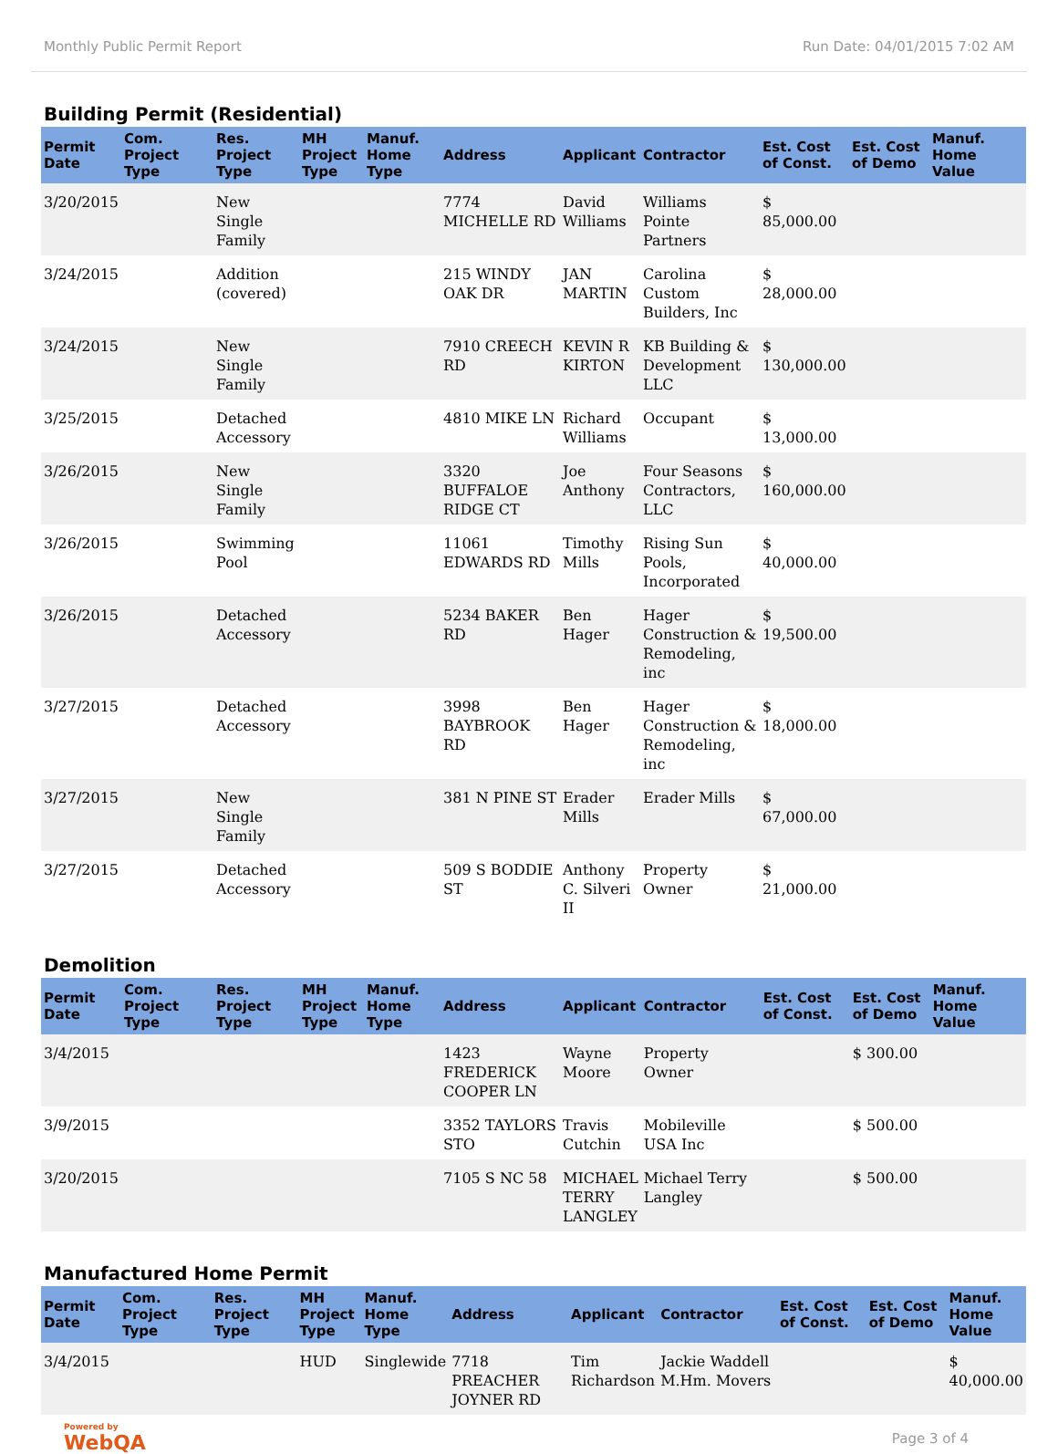Monthly Public Permit Report Run Date: 04/01/2015 7:02 AM
Building Permit (Residential)
| Permit Date | Com. Project Type | Res. Project Type | MH Project Type | Manuf. Home Type | Address | Applicant | Contractor | Est. Cost of Const. | Est. Cost of Demo | Manuf. Home Value |
| --- | --- | --- | --- | --- | --- | --- | --- | --- | --- | --- |
| 3/20/2015 | | New Single Family | | | 7774 MICHELLE RD | David Williams | Williams Pointe Partners | $ 85,000.00 | | |
| 3/24/2015 | | Addition (covered) | | | 215 WINDY OAK DR | JAN MARTIN | Carolina Custom Builders, Inc | $ 28,000.00 | | |
| 3/24/2015 | | New Single Family | | | 7910 CREECH RD | KEVIN R KIRTON | KB Building & Development LLC | $ 130,000.00 | | |
| 3/25/2015 | | Detached Accessory | | | 4810 MIKE LN | Richard Williams | Occupant | $ 13,000.00 | | |
| 3/26/2015 | | New Single Family | | | 3320 BUFFALOE RIDGE CT | Joe Anthony | Four Seasons Contractors, LLC | $ 160,000.00 | | |
| 3/26/2015 | | Swimming Pool | | | 11061 EDWARDS RD | Timothy Mills | Rising Sun Pools, Incorporated | $ 40,000.00 | | |
| 3/26/2015 | | Detached Accessory | | | 5234 BAKER RD | Ben Hager | Hager Construction & Remodeling, inc | $ 19,500.00 | | |
| 3/27/2015 | | Detached Accessory | | | 3998 BAYBROOK RD | Ben Hager | Hager Construction & Remodeling, inc | $ 18,000.00 | | |
| 3/27/2015 | | New Single Family | | | 381 N PINE ST | Erader Mills | Erader Mills | $ 67,000.00 | | |
| 3/27/2015 | | Detached Accessory | | | 509 S BODDIE ST | Anthony C. Silveri II | Property Owner | $ 21,000.00 | | |
Demolition
| Permit Date | Com. Project Type | Res. Project Type | MH Project Type | Manuf. Home Type | Address | Applicant | Contractor | Est. Cost of Const. | Est. Cost of Demo | Manuf. Home Value |
| --- | --- | --- | --- | --- | --- | --- | --- | --- | --- | --- |
| 3/4/2015 | | | | | 1423 FREDERICK COOPER LN | Wayne Moore | Property Owner | | $ 300.00 | |
| 3/9/2015 | | | | | 3352 TAYLORS STO | Travis Cutchin | Mobileville USA Inc | | $ 500.00 | |
| 3/20/2015 | | | | | 7105 S NC 58 | MICHAEL TERRY LANGLEY | Michael Terry Langley | | $ 500.00 | |
Manufactured Home Permit
| Permit Date | Com. Project Type | Res. Project Type | MH Project Type | Manuf. Home Type | Address | Applicant | Contractor | Est. Cost of Const. | Est. Cost of Demo | Manuf. Home Value |
| --- | --- | --- | --- | --- | --- | --- | --- | --- | --- | --- |
| 3/4/2015 | | | HUD | Singlewide | 7718 PREACHER JOYNER RD | Tim Richardson | Jackie Waddell M.Hm. Movers | | | $ 40,000.00 |
Powered by
WebQA Page 3 of 4